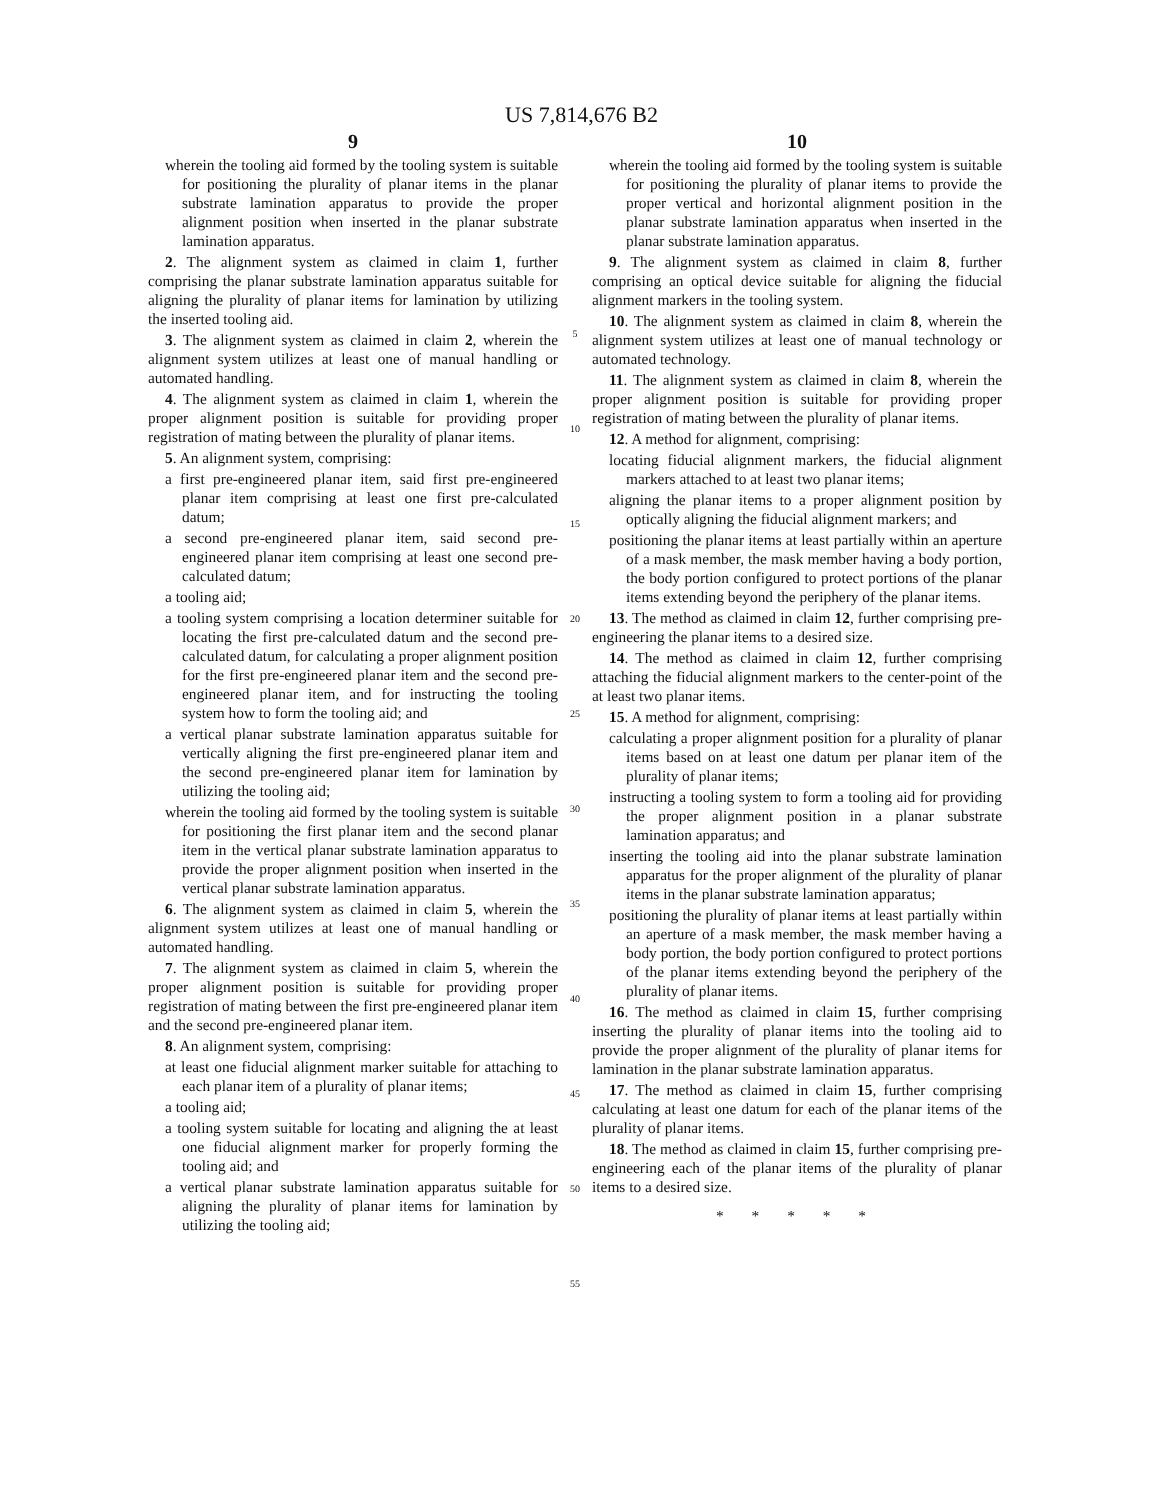US 7,814,676 B2
9
wherein the tooling aid formed by the tooling system is suitable for positioning the plurality of planar items in the planar substrate lamination apparatus to provide the proper alignment position when inserted in the planar substrate lamination apparatus.
2. The alignment system as claimed in claim 1, further comprising the planar substrate lamination apparatus suitable for aligning the plurality of planar items for lamination by utilizing the inserted tooling aid.
3. The alignment system as claimed in claim 2, wherein the alignment system utilizes at least one of manual handling or automated handling.
4. The alignment system as claimed in claim 1, wherein the proper alignment position is suitable for providing proper registration of mating between the plurality of planar items.
5. An alignment system, comprising:
a first pre-engineered planar item, said first pre-engineered planar item comprising at least one first pre-calculated datum;
a second pre-engineered planar item, said second pre-engineered planar item comprising at least one second pre-calculated datum;
a tooling aid;
a tooling system comprising a location determiner suitable for locating the first pre-calculated datum and the second pre-calculated datum, for calculating a proper alignment position for the first pre-engineered planar item and the second pre-engineered planar item, and for instructing the tooling system how to form the tooling aid; and
a vertical planar substrate lamination apparatus suitable for vertically aligning the first pre-engineered planar item and the second pre-engineered planar item for lamination by utilizing the tooling aid;
wherein the tooling aid formed by the tooling system is suitable for positioning the first planar item and the second planar item in the vertical planar substrate lamination apparatus to provide the proper alignment position when inserted in the vertical planar substrate lamination apparatus.
6. The alignment system as claimed in claim 5, wherein the alignment system utilizes at least one of manual handling or automated handling.
7. The alignment system as claimed in claim 5, wherein the proper alignment position is suitable for providing proper registration of mating between the first pre-engineered planar item and the second pre-engineered planar item.
8. An alignment system, comprising:
at least one fiducial alignment marker suitable for attaching to each planar item of a plurality of planar items;
a tooling aid;
a tooling system suitable for locating and aligning the at least one fiducial alignment marker for properly forming the tooling aid; and
a vertical planar substrate lamination apparatus suitable for aligning the plurality of planar items for lamination by utilizing the tooling aid;
5
10
15
20
25
30
35
40
45
50
55
10
wherein the tooling aid formed by the tooling system is suitable for positioning the plurality of planar items to provide the proper vertical and horizontal alignment position in the planar substrate lamination apparatus when inserted in the planar substrate lamination apparatus.
9. The alignment system as claimed in claim 8, further comprising an optical device suitable for aligning the fiducial alignment markers in the tooling system.
10. The alignment system as claimed in claim 8, wherein the alignment system utilizes at least one of manual technology or automated technology.
11. The alignment system as claimed in claim 8, wherein the proper alignment position is suitable for providing proper registration of mating between the plurality of planar items.
12. A method for alignment, comprising:
locating fiducial alignment markers, the fiducial alignment markers attached to at least two planar items;
aligning the planar items to a proper alignment position by optically aligning the fiducial alignment markers; and
positioning the planar items at least partially within an aperture of a mask member, the mask member having a body portion, the body portion configured to protect portions of the planar items extending beyond the periphery of the planar items.
13. The method as claimed in claim 12, further comprising pre-engineering the planar items to a desired size.
14. The method as claimed in claim 12, further comprising attaching the fiducial alignment markers to the center-point of the at least two planar items.
15. A method for alignment, comprising:
calculating a proper alignment position for a plurality of planar items based on at least one datum per planar item of the plurality of planar items;
instructing a tooling system to form a tooling aid for providing the proper alignment position in a planar substrate lamination apparatus; and
inserting the tooling aid into the planar substrate lamination apparatus for the proper alignment of the plurality of planar items in the planar substrate lamination apparatus;
positioning the plurality of planar items at least partially within an aperture of a mask member, the mask member having a body portion, the body portion configured to protect portions of the planar items extending beyond the periphery of the plurality of planar items.
16. The method as claimed in claim 15, further comprising inserting the plurality of planar items into the tooling aid to provide the proper alignment of the plurality of planar items for lamination in the planar substrate lamination apparatus.
17. The method as claimed in claim 15, further comprising calculating at least one datum for each of the planar items of the plurality of planar items.
18. The method as claimed in claim 15, further comprising pre-engineering each of the planar items of the plurality of planar items to a desired size.
* * * * *